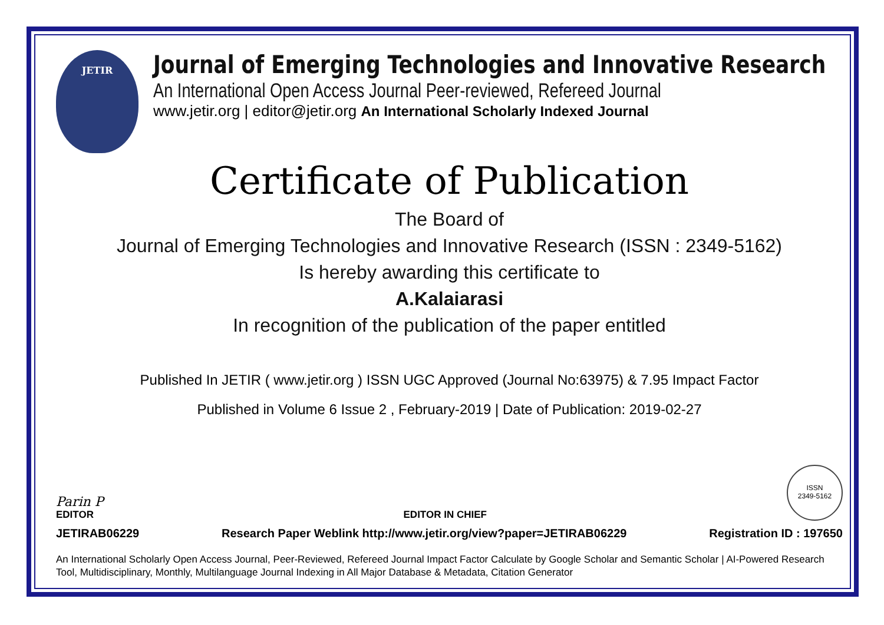JETIR
Journal of Emerging Technologies and Innovative Research
An International Open Access Journal Peer-reviewed, Refereed Journal
www.jetir.org | editor@jetir.org An International Scholarly Indexed Journal
Certificate of Publication
The Board of
Journal of Emerging Technologies and Innovative Research (ISSN : 2349-5162)
Is hereby awarding this certificate to
A.Kalaiarasi
In recognition of the publication of the paper entitled
Published In JETIR ( www.jetir.org ) ISSN UGC Approved (Journal No:63975) & 7.95 Impact Factor
Published in Volume 6 Issue 2 , February-2019 | Date of Publication: 2019-02-27
Parin P
EDITOR
EDITOR IN CHIEF
ISSN
2349-5162
JETIRAB06229 Research Paper Weblink http://www.jetir.org/view?paper=JETIRAB06229 Registration ID : 197650
An International Scholarly Open Access Journal, Peer-Reviewed, Refereed Journal Impact Factor Calculate by Google Scholar and Semantic Scholar | AI-Powered Research Tool, Multidisciplinary, Monthly, Multilanguage Journal Indexing in All Major Database & Metadata, Citation Generator